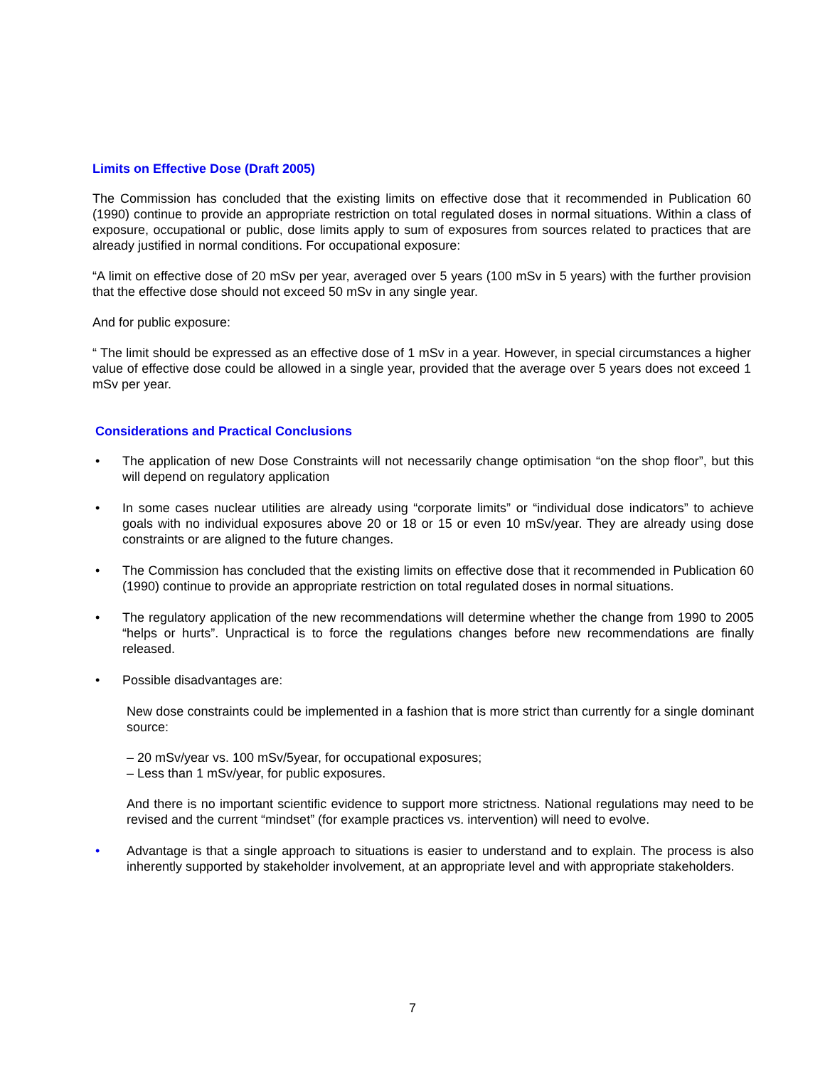Limits on Effective Dose (Draft 2005)
The Commission has concluded that the existing limits on effective dose that it recommended in Publication 60 (1990) continue to provide an appropriate restriction on total regulated doses in normal situations. Within a class of exposure, occupational or public, dose limits apply to sum of exposures from sources related to practices that are already justified in normal conditions. For occupational exposure:
“A limit on effective dose of 20 mSv per year, averaged over 5 years (100 mSv in 5 years) with the further provision that the effective dose should not exceed 50 mSv in any single year.
And for public exposure:
“ The limit should be expressed as an effective dose of 1 mSv in a year. However, in special circumstances a higher value of effective dose could be allowed in a single year, provided that the average over 5 years does not exceed 1 mSv per year.
Considerations and Practical Conclusions
• The application of new Dose Constraints will not necessarily change optimisation “on the shop floor”, but this will depend on regulatory application
• In some cases nuclear utilities are already using “corporate limits” or “individual dose indicators” to achieve goals with no individual exposures above 20 or 18 or 15 or even 10 mSv/year. They are already using dose constraints or are aligned to the future changes.
• The Commission has concluded that the existing limits on effective dose that it recommended in Publication 60 (1990) continue to provide an appropriate restriction on total regulated doses in normal situations.
• The regulatory application of the new recommendations will determine whether the change from 1990 to 2005 “helps or hurts”. Unpractical is to force the regulations changes before new recommendations are finally released.
• Possible disadvantages are:
New dose constraints could be implemented in a fashion that is more strict than currently for a single dominant source:
– 20 mSv/year vs. 100 mSv/5year, for occupational exposures;
– Less than 1 mSv/year, for public exposures.
And there is no important scientific evidence to support more strictness. National regulations may need to be revised and the current “mindset” (for example practices vs. intervention) will need to evolve.
• Advantage is that a single approach to situations is easier to understand and to explain. The process is also inherently supported by stakeholder involvement, at an appropriate level and with appropriate stakeholders.
7